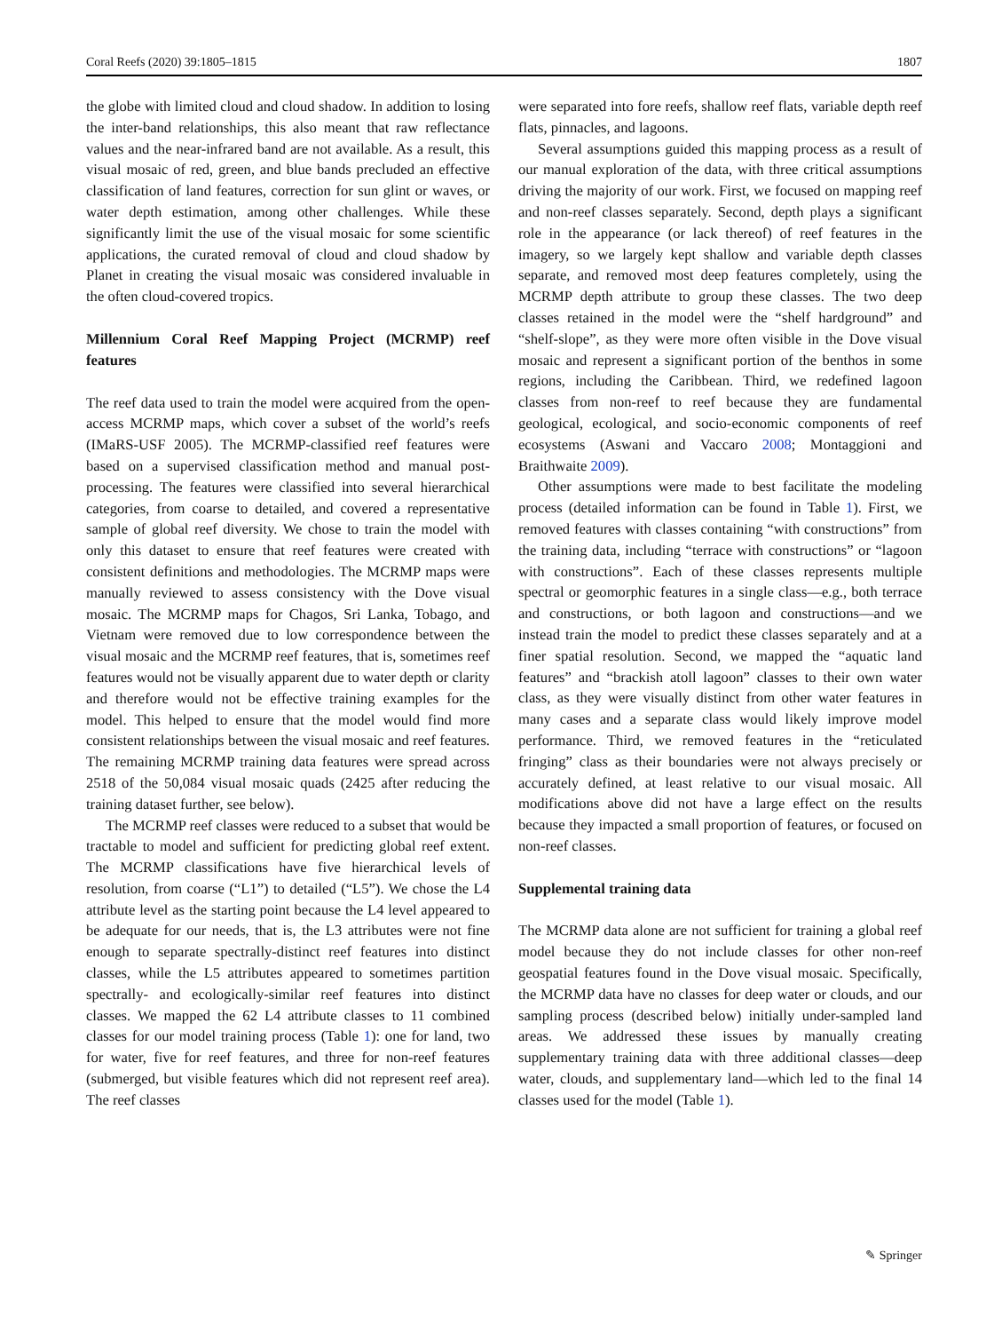Coral Reefs (2020) 39:1805–1815 1807
the globe with limited cloud and cloud shadow. In addition to losing the inter-band relationships, this also meant that raw reflectance values and the near-infrared band are not available. As a result, this visual mosaic of red, green, and blue bands precluded an effective classification of land features, correction for sun glint or waves, or water depth estimation, among other challenges. While these significantly limit the use of the visual mosaic for some scientific applications, the curated removal of cloud and cloud shadow by Planet in creating the visual mosaic was considered invaluable in the often cloud-covered tropics.
Millennium Coral Reef Mapping Project (MCRMP) reef features
The reef data used to train the model were acquired from the open-access MCRMP maps, which cover a subset of the world’s reefs (IMaRS-USF 2005). The MCRMP-classified reef features were based on a supervised classification method and manual post-processing. The features were classified into several hierarchical categories, from coarse to detailed, and covered a representative sample of global reef diversity. We chose to train the model with only this dataset to ensure that reef features were created with consistent definitions and methodologies. The MCRMP maps were manually reviewed to assess consistency with the Dove visual mosaic. The MCRMP maps for Chagos, Sri Lanka, Tobago, and Vietnam were removed due to low correspondence between the visual mosaic and the MCRMP reef features, that is, sometimes reef features would not be visually apparent due to water depth or clarity and therefore would not be effective training examples for the model. This helped to ensure that the model would find more consistent relationships between the visual mosaic and reef features. The remaining MCRMP training data features were spread across 2518 of the 50,084 visual mosaic quads (2425 after reducing the training dataset further, see below).
The MCRMP reef classes were reduced to a subset that would be tractable to model and sufficient for predicting global reef extent. The MCRMP classifications have five hierarchical levels of resolution, from coarse (“L1”) to detailed (“L5”). We chose the L4 attribute level as the starting point because the L4 level appeared to be adequate for our needs, that is, the L3 attributes were not fine enough to separate spectrally-distinct reef features into distinct classes, while the L5 attributes appeared to sometimes partition spectrally- and ecologically-similar reef features into distinct classes. We mapped the 62 L4 attribute classes to 11 combined classes for our model training process (Table 1): one for land, two for water, five for reef features, and three for non-reef features (submerged, but visible features which did not represent reef area). The reef classes
were separated into fore reefs, shallow reef flats, variable depth reef flats, pinnacles, and lagoons.
Several assumptions guided this mapping process as a result of our manual exploration of the data, with three critical assumptions driving the majority of our work. First, we focused on mapping reef and non-reef classes separately. Second, depth plays a significant role in the appearance (or lack thereof) of reef features in the imagery, so we largely kept shallow and variable depth classes separate, and removed most deep features completely, using the MCRMP depth attribute to group these classes. The two deep classes retained in the model were the “shelf hardground” and “shelf-slope”, as they were more often visible in the Dove visual mosaic and represent a significant portion of the benthos in some regions, including the Caribbean. Third, we redefined lagoon classes from non-reef to reef because they are fundamental geological, ecological, and socio-economic components of reef ecosystems (Aswani and Vaccaro 2008; Montaggioni and Braithwaite 2009).
Other assumptions were made to best facilitate the modeling process (detailed information can be found in Table 1). First, we removed features with classes containing “with constructions” from the training data, including “terrace with constructions” or “lagoon with constructions”. Each of these classes represents multiple spectral or geomorphic features in a single class—e.g., both terrace and constructions, or both lagoon and constructions—and we instead train the model to predict these classes separately and at a finer spatial resolution. Second, we mapped the “aquatic land features” and “brackish atoll lagoon” classes to their own water class, as they were visually distinct from other water features in many cases and a separate class would likely improve model performance. Third, we removed features in the “reticulated fringing” class as their boundaries were not always precisely or accurately defined, at least relative to our visual mosaic. All modifications above did not have a large effect on the results because they impacted a small proportion of features, or focused on non-reef classes.
Supplemental training data
The MCRMP data alone are not sufficient for training a global reef model because they do not include classes for other non-reef geospatial features found in the Dove visual mosaic. Specifically, the MCRMP data have no classes for deep water or clouds, and our sampling process (described below) initially under-sampled land areas. We addressed these issues by manually creating supplementary training data with three additional classes—deep water, clouds, and supplementary land—which led to the final 14 classes used for the model (Table 1).
✎ Springer